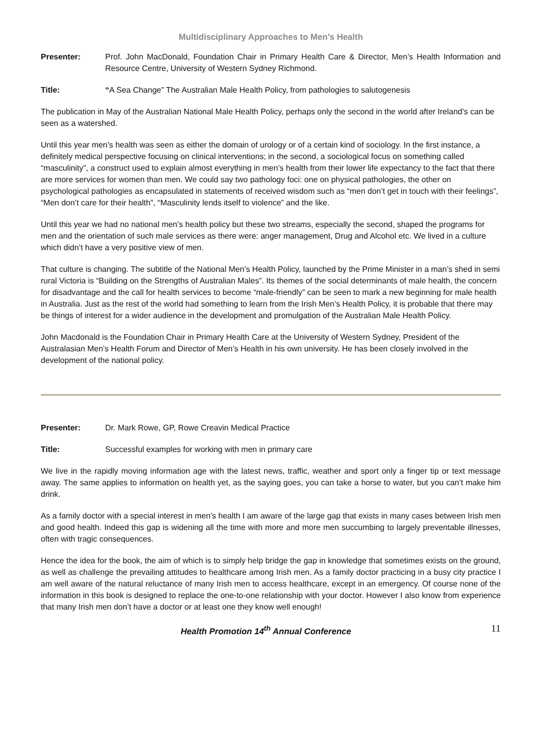Multidisciplinary Approaches to Men’s Health
Presenter: Prof. John MacDonald, Foundation Chair in Primary Health Care & Director, Men’s Health Information and Resource Centre, University of Western Sydney Richmond.
Title: “A Sea Change” The Australian Male Health Policy, from pathologies to salutogenesis
The publication in May of the Australian National Male Health Policy, perhaps only the second in the world after Ireland’s can be seen as a watershed.
Until this year men’s health was seen as either the domain of urology or of a certain kind of sociology. In the first instance, a definitely medical perspective focusing on clinical interventions; in the second, a sociological focus on something called “masculinity”, a construct used to explain almost everything in men’s health from their lower life expectancy to the fact that there are more services for women than men. We could say two pathology foci: one on physical pathologies, the other on psychological pathologies as encapsulated in statements of received wisdom such as “men don’t get in touch with their feelings”, “Men don’t care for their health”, “Masculinity lends itself to violence” and the like.
Until this year we had no national men’s health policy but these two streams, especially the second, shaped the programs for men and the orientation of such male services as there were: anger management, Drug and Alcohol etc. We lived in a culture which didn’t have a very positive view of men.
That culture is changing. The subtitle of the National Men’s Health Policy, launched by the Prime Minister in a man’s shed in semi rural Victoria is “Building on the Strengths of Australian Males”. Its themes of the social determinants of male health, the concern for disadvantage and the call for health services to become “male-friendly” can be seen to mark a new beginning for male health in Australia. Just as the rest of the world had something to learn from the Irish Men’s Health Policy, it is probable that there may be things of interest for a wider audience in the development and promulgation of the Australian Male Health Policy.
John Macdonald is the Foundation Chair in Primary Health Care at the University of Western Sydney, President of the Australasian Men’s Health Forum and Director of Men’s Health in his own university. He has been closely involved in the development of the national policy.
Presenter: Dr. Mark Rowe, GP, Rowe Creavin Medical Practice
Title: Successful examples for working with men in primary care
We live in the rapidly moving information age with the latest news, traffic, weather and sport only a finger tip or text message away. The same applies to information on health yet, as the saying goes, you can take a horse to water, but you can’t make him drink.
As a family doctor with a special interest in men’s health I am aware of the large gap that exists in many cases between Irish men and good health. Indeed this gap is widening all the time with more and more men succumbing to largely preventable illnesses, often with tragic consequences.
Hence the idea for the book, the aim of which is to simply help bridge the gap in knowledge that sometimes exists on the ground, as well as challenge the prevailing attitudes to healthcare among Irish men. As a family doctor practicing in a busy city practice I am well aware of the natural reluctance of many Irish men to access healthcare, except in an emergency. Of course none of the information in this book is designed to replace the one-to-one relationship with your doctor. However I also know from experience that many Irish men don’t have a doctor or at least one they know well enough!
Health Promotion 14<sup>th</sup> Annual Conference
11